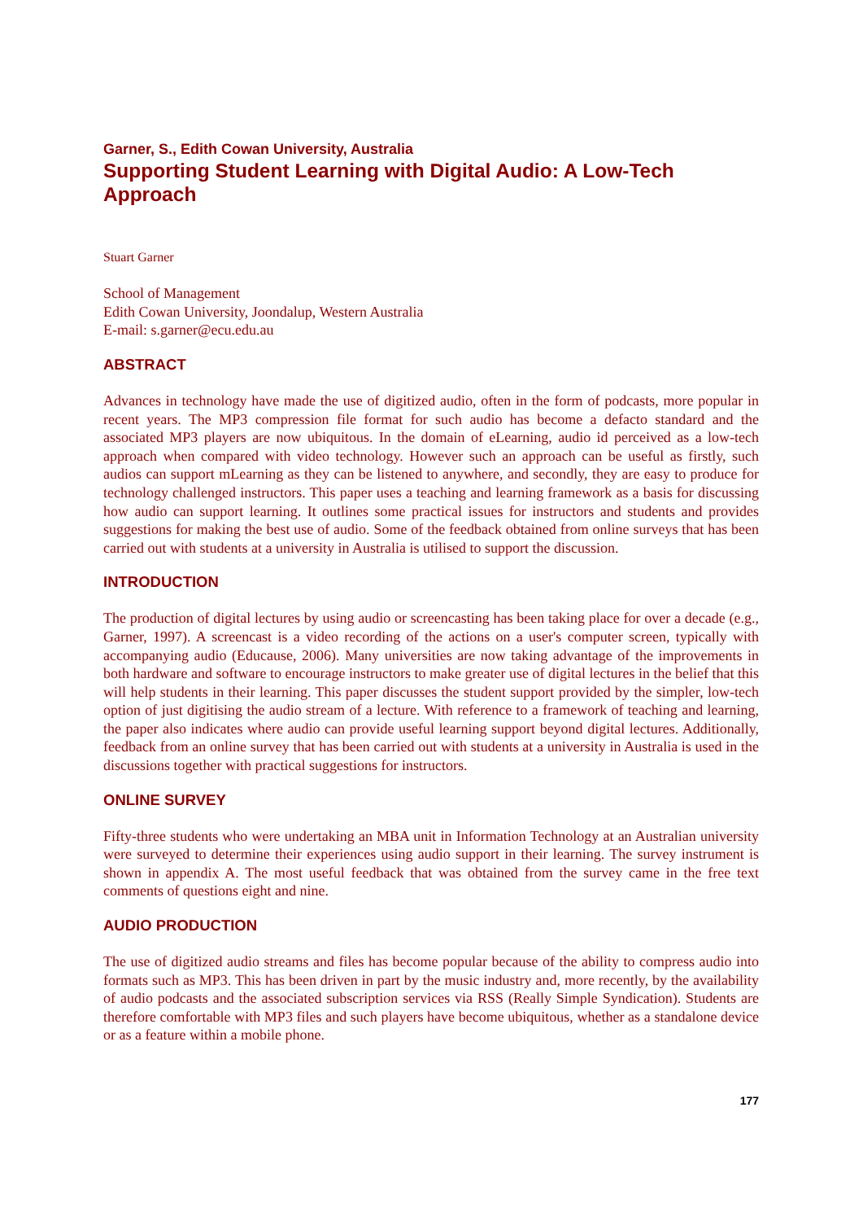Garner, S., Edith Cowan University, Australia
Supporting Student Learning with Digital Audio: A Low-Tech Approach
Stuart Garner
School of Management
Edith Cowan University, Joondalup, Western Australia
E-mail: s.garner@ecu.edu.au
ABSTRACT
Advances in technology have made the use of digitized audio, often in the form of podcasts, more popular in recent years. The MP3 compression file format for such audio has become a defacto standard and the associated MP3 players are now ubiquitous. In the domain of eLearning, audio id perceived as a low-tech approach when compared with video technology. However such an approach can be useful as firstly, such audios can support mLearning as they can be listened to anywhere, and secondly, they are easy to produce for technology challenged instructors. This paper uses a teaching and learning framework as a basis for discussing how audio can support learning. It outlines some practical issues for instructors and students and provides suggestions for making the best use of audio. Some of the feedback obtained from online surveys that has been carried out with students at a university in Australia is utilised to support the discussion.
INTRODUCTION
The production of digital lectures by using audio or screencasting has been taking place for over a decade (e.g., Garner, 1997). A screencast is a video recording of the actions on a user's computer screen, typically with accompanying audio (Educause, 2006). Many universities are now taking advantage of the improvements in both hardware and software to encourage instructors to make greater use of digital lectures in the belief that this will help students in their learning. This paper discusses the student support provided by the simpler, low-tech option of just digitising the audio stream of a lecture. With reference to a framework of teaching and learning, the paper also indicates where audio can provide useful learning support beyond digital lectures. Additionally, feedback from an online survey that has been carried out with students at a university in Australia is used in the discussions together with practical suggestions for instructors.
ONLINE SURVEY
Fifty-three students who were undertaking an MBA unit in Information Technology at an Australian university were surveyed to determine their experiences using audio support in their learning. The survey instrument is shown in appendix A. The most useful feedback that was obtained from the survey came in the free text comments of questions eight and nine.
AUDIO PRODUCTION
The use of digitized audio streams and files has become popular because of the ability to compress audio into formats such as MP3. This has been driven in part by the music industry and, more recently, by the availability of audio podcasts and the associated subscription services via RSS (Really Simple Syndication). Students are therefore comfortable with MP3 files and such players have become ubiquitous, whether as a standalone device or as a feature within a mobile phone.
177